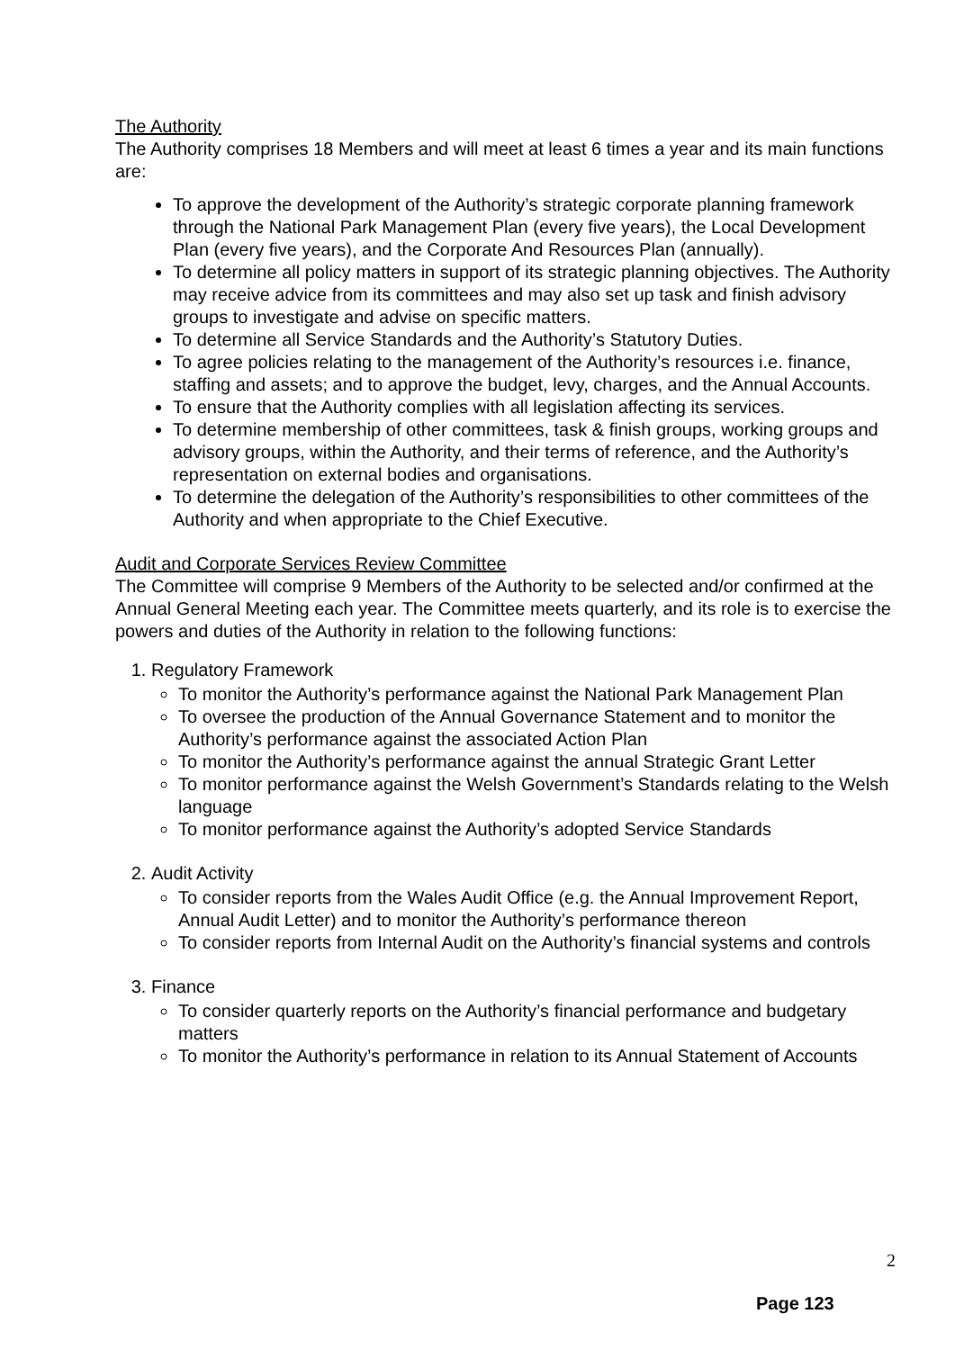The Authority
The Authority comprises 18 Members and will meet at least 6 times a year and its main functions are:
To approve the development of the Authority’s strategic corporate planning framework through the National Park Management Plan (every five years), the Local Development Plan (every five years), and the Corporate And Resources Plan (annually).
To determine all policy matters in support of its strategic planning objectives. The Authority may receive advice from its committees and may also set up task and finish advisory groups to investigate and advise on specific matters.
To determine all Service Standards and the Authority’s Statutory Duties.
To agree policies relating to the management of the Authority’s resources i.e. finance, staffing and assets; and to approve the budget, levy, charges, and the Annual Accounts.
To ensure that the Authority complies with all legislation affecting its services.
To determine membership of other committees, task & finish groups, working groups and advisory groups, within the Authority, and their terms of reference, and the Authority’s representation on external bodies and organisations.
To determine the delegation of the Authority’s responsibilities to other committees of the Authority and when appropriate to the Chief Executive.
Audit and Corporate Services Review Committee
The Committee will comprise 9 Members of the Authority to be selected and/or confirmed at the Annual General Meeting each year. The Committee meets quarterly, and its role is to exercise the powers and duties of the Authority in relation to the following functions:
1. Regulatory Framework
To monitor the Authority’s performance against the National Park Management Plan
To oversee the production of the Annual Governance Statement and to monitor the Authority’s performance against the associated Action Plan
To monitor the Authority’s performance against the annual Strategic Grant Letter
To monitor performance against the Welsh Government’s Standards relating to the Welsh language
To monitor performance against the Authority’s adopted Service Standards
2. Audit Activity
To consider reports from the Wales Audit Office (e.g. the Annual Improvement Report, Annual Audit Letter) and to monitor the Authority’s performance thereon
To consider reports from Internal Audit on the Authority’s financial systems and controls
3. Finance
To consider quarterly reports on the Authority’s financial performance and budgetary matters
To monitor the Authority’s performance in relation to its Annual Statement of Accounts
2
Page 123